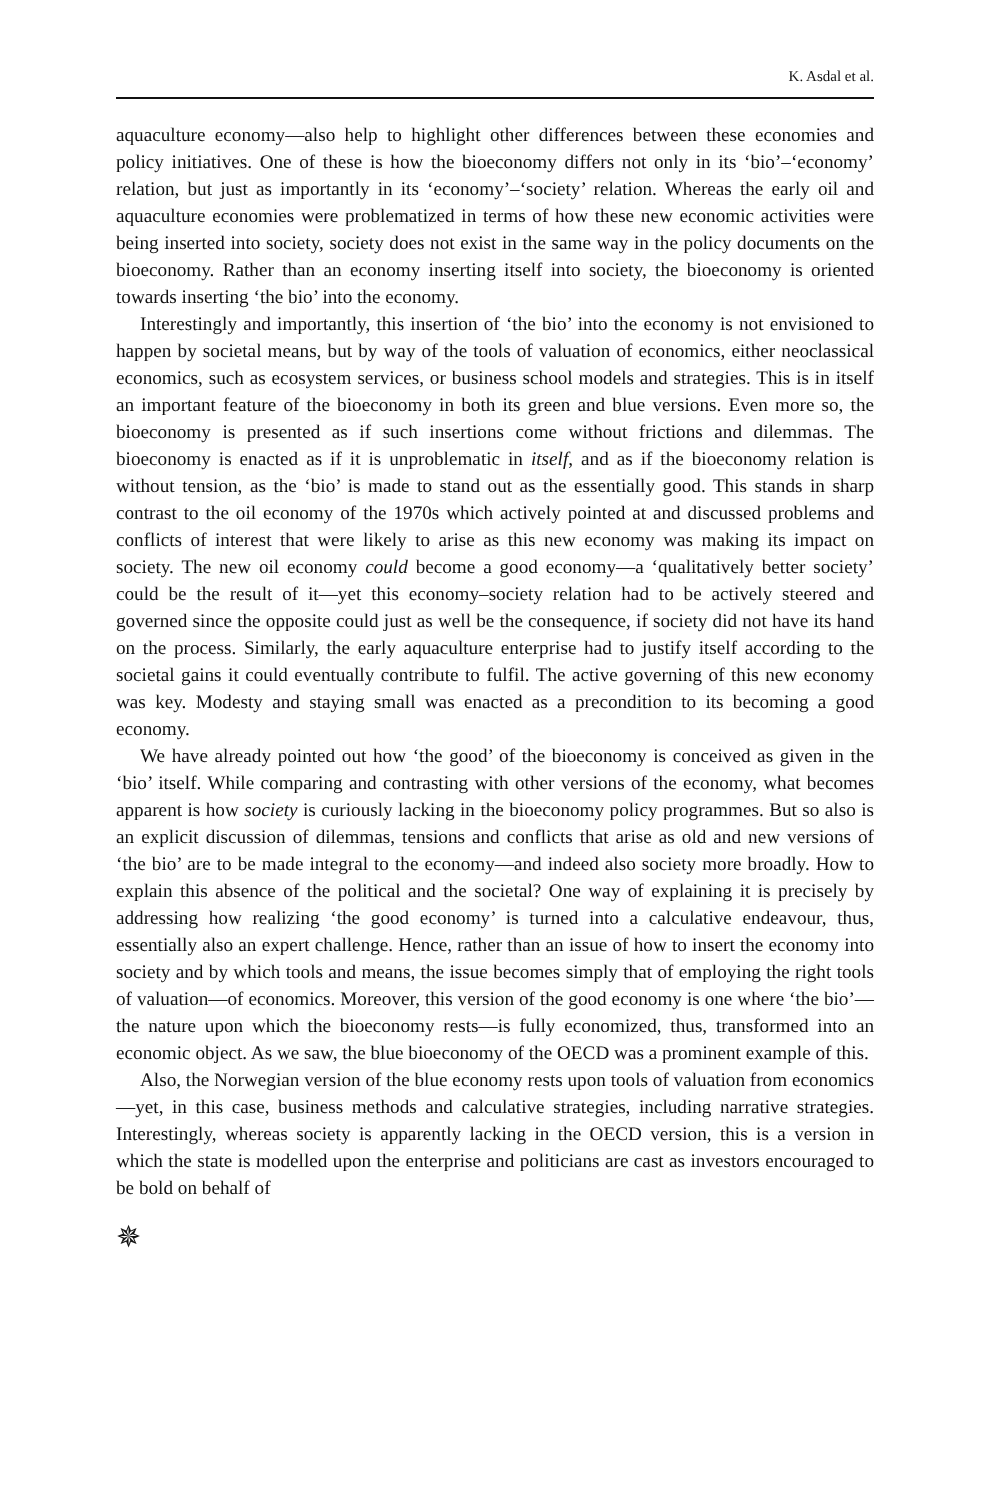K. Asdal et al.
aquaculture economy—also help to highlight other differences between these economies and policy initiatives. One of these is how the bioeconomy differs not only in its ‘bio’–‘economy’ relation, but just as importantly in its ‘economy’–‘society’ relation. Whereas the early oil and aquaculture economies were problematized in terms of how these new economic activities were being inserted into society, society does not exist in the same way in the policy documents on the bioeconomy. Rather than an economy inserting itself into society, the bioeconomy is oriented towards inserting ‘the bio’ into the economy.
Interestingly and importantly, this insertion of ‘the bio’ into the economy is not envisioned to happen by societal means, but by way of the tools of valuation of economics, either neoclassical economics, such as ecosystem services, or business school models and strategies. This is in itself an important feature of the bioeconomy in both its green and blue versions. Even more so, the bioeconomy is presented as if such insertions come without frictions and dilemmas. The bioeconomy is enacted as if it is unproblematic in itself, and as if the bioeconomy relation is without tension, as the ‘bio’ is made to stand out as the essentially good. This stands in sharp contrast to the oil economy of the 1970s which actively pointed at and discussed problems and conflicts of interest that were likely to arise as this new economy was making its impact on society. The new oil economy could become a good economy—a ‘qualitatively better society’ could be the result of it—yet this economy–society relation had to be actively steered and governed since the opposite could just as well be the consequence, if society did not have its hand on the process. Similarly, the early aquaculture enterprise had to justify itself according to the societal gains it could eventually contribute to fulfil. The active governing of this new economy was key. Modesty and staying small was enacted as a precondition to its becoming a good economy.
We have already pointed out how ‘the good’ of the bioeconomy is conceived as given in the ‘bio’ itself. While comparing and contrasting with other versions of the economy, what becomes apparent is how society is curiously lacking in the bioeconomy policy programmes. But so also is an explicit discussion of dilemmas, tensions and conflicts that arise as old and new versions of ‘the bio’ are to be made integral to the economy—and indeed also society more broadly. How to explain this absence of the political and the societal? One way of explaining it is precisely by addressing how realizing ‘the good economy’ is turned into a calculative endeavour, thus, essentially also an expert challenge. Hence, rather than an issue of how to insert the economy into society and by which tools and means, the issue becomes simply that of employing the right tools of valuation—of economics. Moreover, this version of the good economy is one where ‘the bio’—the nature upon which the bioeconomy rests—is fully economized, thus, transformed into an economic object. As we saw, the blue bioeconomy of the OECD was a prominent example of this.
Also, the Norwegian version of the blue economy rests upon tools of valuation from economics—yet, in this case, business methods and calculative strategies, including narrative strategies. Interestingly, whereas society is apparently lacking in the OECD version, this is a version in which the state is modelled upon the enterprise and politicians are cast as investors encouraged to be bold on behalf of
✵